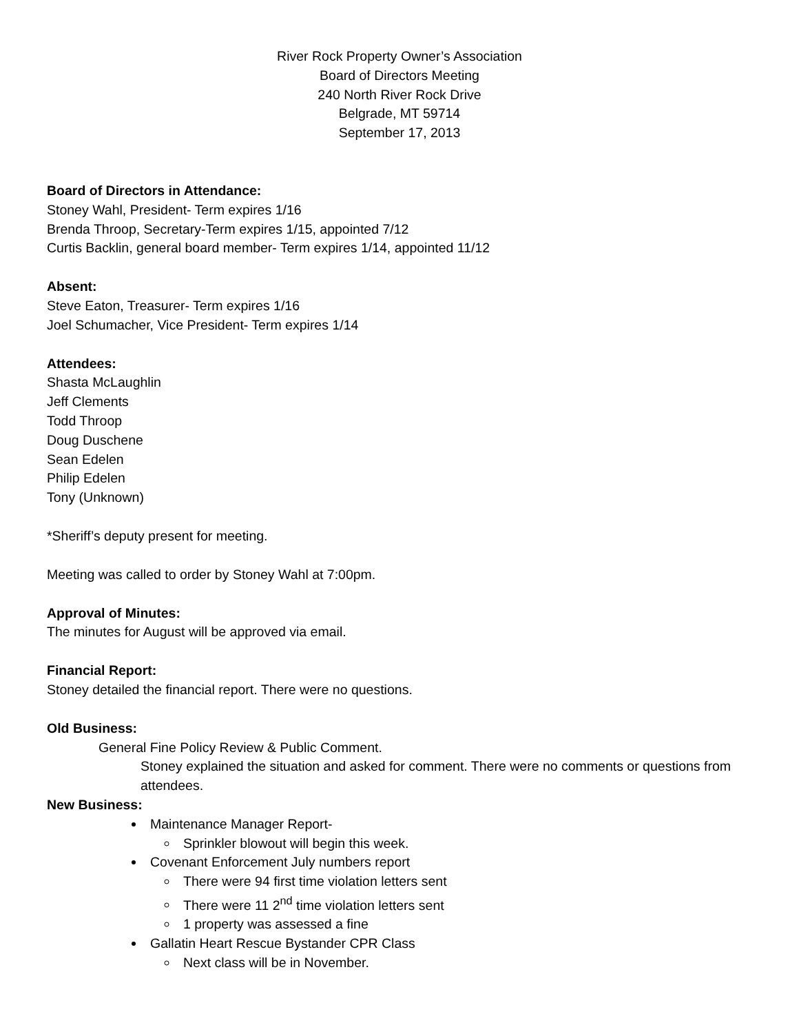River Rock Property Owner’s Association
Board of Directors Meeting
240 North River Rock Drive
Belgrade, MT 59714
September 17, 2013
Board of Directors in Attendance:
Stoney Wahl, President- Term expires 1/16
Brenda Throop, Secretary-Term expires 1/15, appointed 7/12
Curtis Backlin, general board member- Term expires 1/14, appointed 11/12
Absent:
Steve Eaton, Treasurer- Term expires 1/16
Joel Schumacher, Vice President- Term expires 1/14
Attendees:
Shasta McLaughlin
Jeff Clements
Todd Throop
Doug Duschene
Sean Edelen
Philip Edelen
Tony (Unknown)
*Sheriff’s deputy present for meeting.
Meeting was called to order by Stoney Wahl at 7:00pm.
Approval of Minutes:
The minutes for August will be approved via email.
Financial Report:
Stoney detailed the financial report. There were no questions.
Old Business:
General Fine Policy Review & Public Comment.
Stoney explained the situation and asked for comment. There were no comments or questions from attendees.
New Business:
Maintenance Manager Report-
Sprinkler blowout will begin this week.
Covenant Enforcement July numbers report
There were 94 first time violation letters sent
There were 11 2<sup>nd</sup> time violation letters sent
1 property was assessed a fine
Gallatin Heart Rescue Bystander CPR Class
Next class will be in November.